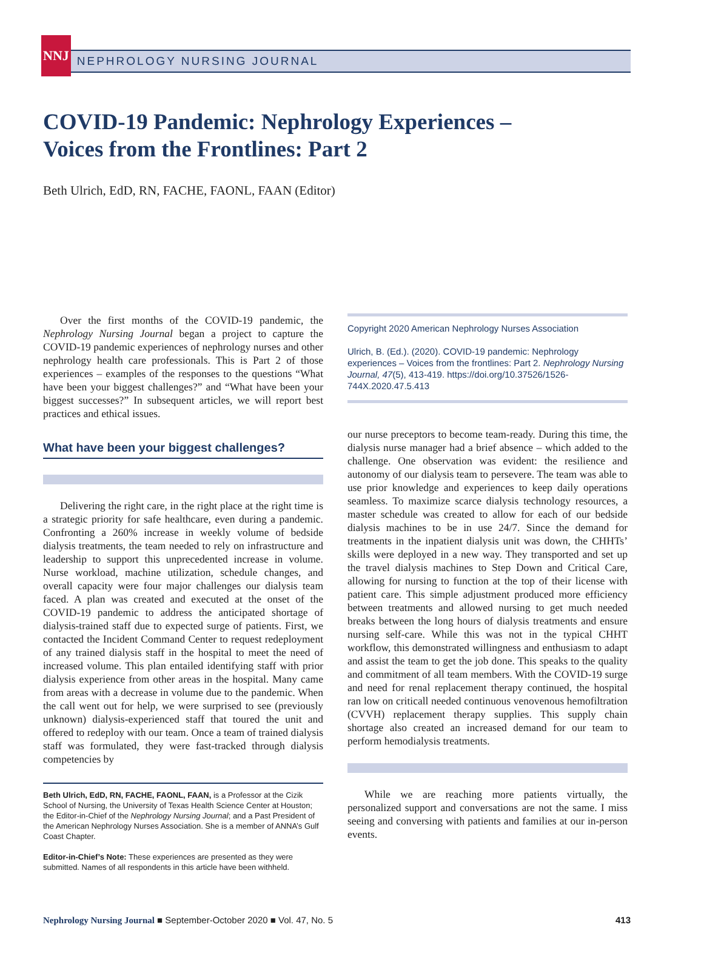NNJ
NEPHROLOGY NURSING JOURNAL
COVID-19 Pandemic: Nephrology Experiences –
Voices from the Frontlines: Part 2
Beth Ulrich, EdD, RN, FACHE, FAONL, FAAN (Editor)
Over the first months of the COVID-19 pandemic, the Nephrology Nursing Journal began a project to capture the COVID-19 pandemic experiences of nephrology nurses and other nephrology health care professionals. This is Part 2 of those experiences – examples of the responses to the questions “What have been your biggest challenges?” and “What have been your biggest successes?” In subsequent articles, we will report best practices and ethical issues.
What have been your biggest challenges?
Delivering the right care, in the right place at the right time is a strategic priority for safe healthcare, even during a pandemic. Confronting a 260% increase in weekly volume of bedside dialysis treatments, the team needed to rely on infrastructure and leadership to support this unprecedented increase in volume. Nurse workload, machine utilization, schedule changes, and overall capacity were four major challenges our dialysis team faced. A plan was created and executed at the onset of the COVID-19 pandemic to address the anticipated shortage of dialysis-trained staff due to expected surge of patients. First, we contacted the Incident Command Center to request redeployment of any trained dialysis staff in the hospital to meet the need of increased volume. This plan entailed identifying staff with prior dialysis experience from other areas in the hospital. Many came from areas with a decrease in volume due to the pandemic. When the call went out for help, we were surprised to see (previously unknown) dialysis-experienced staff that toured the unit and offered to redeploy with our team. Once a team of trained dialysis staff was formulated, they were fast-tracked through dialysis competencies by
Beth Ulrich, EdD, RN, FACHE, FAONL, FAAN, is a Professor at the Cizik School of Nursing, the University of Texas Health Science Center at Houston; the Editor-in-Chief of the Nephrology Nursing Journal; and a Past President of the American Nephrology Nurses Association. She is a member of ANNA’s Gulf Coast Chapter.
Editor-in-Chief’s Note: These experiences are presented as they were submitted. Names of all respondents in this article have been withheld.
Copyright 2020 American Nephrology Nurses Association
Ulrich, B. (Ed.). (2020). COVID-19 pandemic: Nephrology experiences – Voices from the frontlines: Part 2. Nephrology Nursing Journal, 47(5), 413-419. https://doi.org/10.37526/1526-744X.2020.47.5.413
our nurse preceptors to become team-ready. During this time, the dialysis nurse manager had a brief absence – which added to the challenge. One observation was evident: the resilience and autonomy of our dialysis team to persevere. The team was able to use prior knowledge and experiences to keep daily operations seamless. To maximize scarce dialysis technology resources, a master schedule was created to allow for each of our bedside dialysis machines to be in use 24/7. Since the demand for treatments in the inpatient dialysis unit was down, the CHHTs’ skills were deployed in a new way. They transported and set up the travel dialysis machines to Step Down and Critical Care, allowing for nursing to function at the top of their license with patient care. This simple adjustment produced more efficiency between treatments and allowed nursing to get much needed breaks between the long hours of dialysis treatments and ensure nursing self-care. While this was not in the typical CHHT workflow, this demonstrated willingness and enthusiasm to adapt and assist the team to get the job done. This speaks to the quality and commitment of all team members. With the COVID-19 surge and need for renal replacement therapy continued, the hospital ran low on criticall needed continuous venovenous hemofiltration (CVVH) replacement therapy supplies. This supply chain shortage also created an increased demand for our team to perform hemodialysis treatments.
While we are reaching more patients virtually, the personalized support and conversations are not the same. I miss seeing and conversing with patients and families at our in-person events.
Nephrology Nursing Journal ■ September-October 2020 ■ Vol. 47, No. 5
413